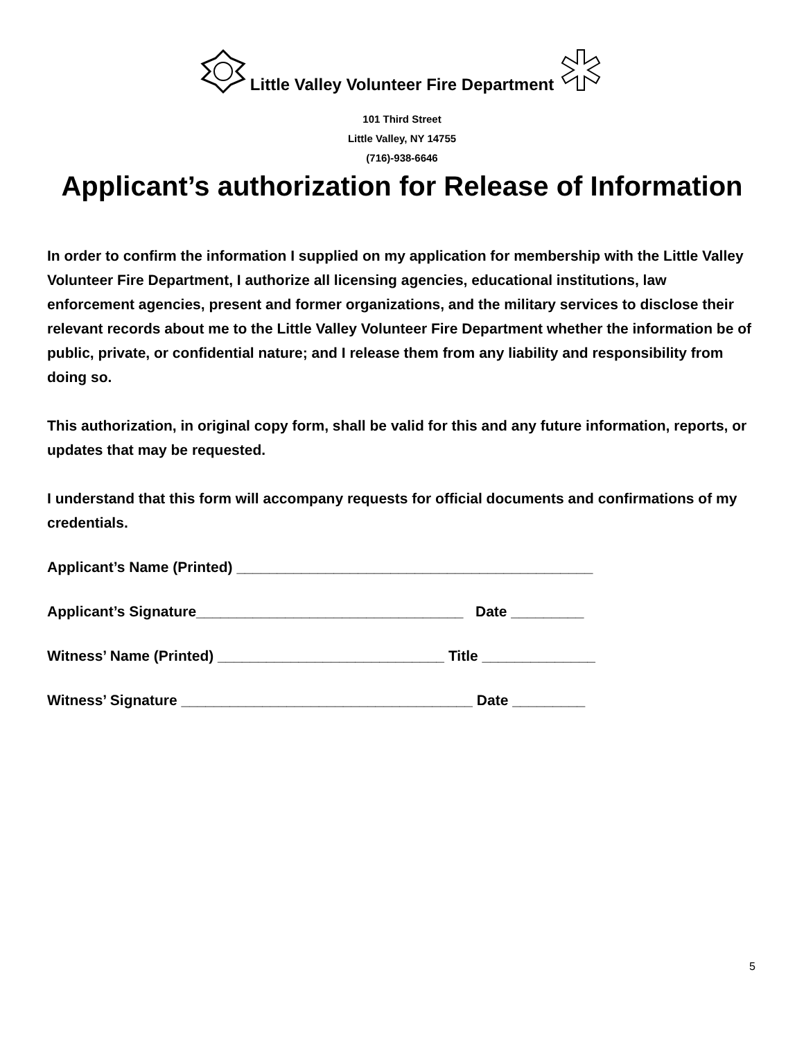Little Valley Volunteer Fire Department
101 Third Street
Little Valley, NY 14755
(716)-938-6646
Applicant’s authorization for Release of Information
In order to confirm the information I supplied on my application for membership with the Little Valley Volunteer Fire Department, I authorize all licensing agencies, educational institutions, law enforcement agencies, present and former organizations, and the military services to disclose their relevant records about me to the Little Valley Volunteer Fire Department whether the information be of public, private, or confidential nature; and I release them from any liability and responsibility from doing so.
This authorization, in original copy form, shall be valid for this and any future information, reports, or updates that may be requested.
I understand that this form will accompany requests for official documents and confirmations of my credentials.
Applicant’s Name (Printed) ____________________________________________
Applicant’s Signature_________________________________ Date _________
Witness’ Name (Printed) ____________________________ Title ______________
Witness’ Signature ____________________________________ Date _________
5